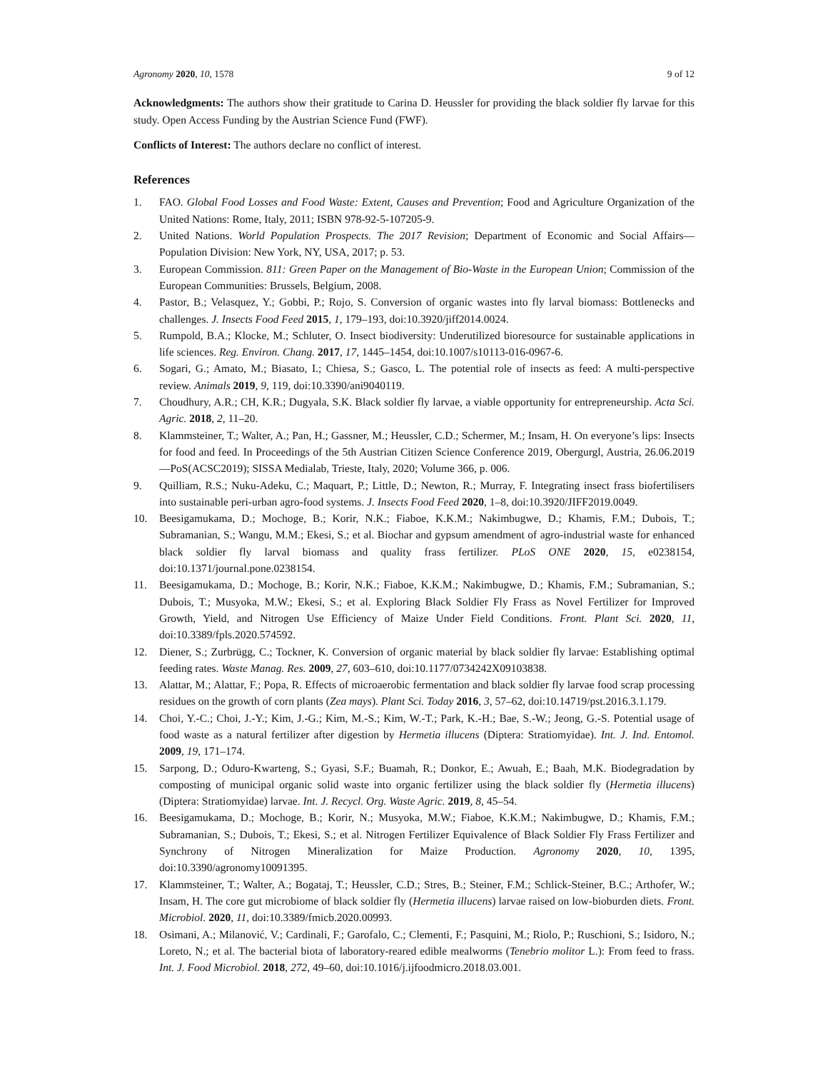Agronomy 2020, 10, 1578 9 of 12
Acknowledgments: The authors show their gratitude to Carina D. Heussler for providing the black soldier fly larvae for this study. Open Access Funding by the Austrian Science Fund (FWF).
Conflicts of Interest: The authors declare no conflict of interest.
References
1. FAO. Global Food Losses and Food Waste: Extent, Causes and Prevention; Food and Agriculture Organization of the United Nations: Rome, Italy, 2011; ISBN 978-92-5-107205-9.
2. United Nations. World Population Prospects. The 2017 Revision; Department of Economic and Social Affairs—Population Division: New York, NY, USA, 2017; p. 53.
3. European Commission. 811: Green Paper on the Management of Bio-Waste in the European Union; Commission of the European Communities: Brussels, Belgium, 2008.
4. Pastor, B.; Velasquez, Y.; Gobbi, P.; Rojo, S. Conversion of organic wastes into fly larval biomass: Bottlenecks and challenges. J. Insects Food Feed 2015, 1, 179–193, doi:10.3920/jiff2014.0024.
5. Rumpold, B.A.; Klocke, M.; Schluter, O. Insect biodiversity: Underutilized bioresource for sustainable applications in life sciences. Reg. Environ. Chang. 2017, 17, 1445–1454, doi:10.1007/s10113-016-0967-6.
6. Sogari, G.; Amato, M.; Biasato, I.; Chiesa, S.; Gasco, L. The potential role of insects as feed: A multi-perspective review. Animals 2019, 9, 119, doi:10.3390/ani9040119.
7. Choudhury, A.R.; CH, K.R.; Dugyala, S.K. Black soldier fly larvae, a viable opportunity for entrepreneurship. Acta Sci. Agric. 2018, 2, 11–20.
8. Klammsteiner, T.; Walter, A.; Pan, H.; Gassner, M.; Heussler, C.D.; Schermer, M.; Insam, H. On everyone’s lips: Insects for food and feed. In Proceedings of the 5th Austrian Citizen Science Conference 2019, Obergurgl, Austria, 26.06.2019—PoS(ACSC2019); SISSA Medialab, Trieste, Italy, 2020; Volume 366, p. 006.
9. Quilliam, R.S.; Nuku-Adeku, C.; Maquart, P.; Little, D.; Newton, R.; Murray, F. Integrating insect frass biofertilisers into sustainable peri-urban agro-food systems. J. Insects Food Feed 2020, 1–8, doi:10.3920/JIFF2019.0049.
10. Beesigamukama, D.; Mochoge, B.; Korir, N.K.; Fiaboe, K.K.M.; Nakimbugwe, D.; Khamis, F.M.; Dubois, T.; Subramanian, S.; Wangu, M.M.; Ekesi, S.; et al. Biochar and gypsum amendment of agro-industrial waste for enhanced black soldier fly larval biomass and quality frass fertilizer. PLoS ONE 2020, 15, e0238154, doi:10.1371/journal.pone.0238154.
11. Beesigamukama, D.; Mochoge, B.; Korir, N.K.; Fiaboe, K.K.M.; Nakimbugwe, D.; Khamis, F.M.; Subramanian, S.; Dubois, T.; Musyoka, M.W.; Ekesi, S.; et al. Exploring Black Soldier Fly Frass as Novel Fertilizer for Improved Growth, Yield, and Nitrogen Use Efficiency of Maize Under Field Conditions. Front. Plant Sci. 2020, 11, doi:10.3389/fpls.2020.574592.
12. Diener, S.; Zurbrügg, C.; Tockner, K. Conversion of organic material by black soldier fly larvae: Establishing optimal feeding rates. Waste Manag. Res. 2009, 27, 603–610, doi:10.1177/0734242X09103838.
13. Alattar, M.; Alattar, F.; Popa, R. Effects of microaerobic fermentation and black soldier fly larvae food scrap processing residues on the growth of corn plants (Zea mays). Plant Sci. Today 2016, 3, 57–62, doi:10.14719/pst.2016.3.1.179.
14. Choi, Y.-C.; Choi, J.-Y.; Kim, J.-G.; Kim, M.-S.; Kim, W.-T.; Park, K.-H.; Bae, S.-W.; Jeong, G.-S. Potential usage of food waste as a natural fertilizer after digestion by Hermetia illucens (Diptera: Stratiomyidae). Int. J. Ind. Entomol. 2009, 19, 171–174.
15. Sarpong, D.; Oduro-Kwarteng, S.; Gyasi, S.F.; Buamah, R.; Donkor, E.; Awuah, E.; Baah, M.K. Biodegradation by composting of municipal organic solid waste into organic fertilizer using the black soldier fly (Hermetia illucens) (Diptera: Stratiomyidae) larvae. Int. J. Recycl. Org. Waste Agric. 2019, 8, 45–54.
16. Beesigamukama, D.; Mochoge, B.; Korir, N.; Musyoka, M.W.; Fiaboe, K.K.M.; Nakimbugwe, D.; Khamis, F.M.; Subramanian, S.; Dubois, T.; Ekesi, S.; et al. Nitrogen Fertilizer Equivalence of Black Soldier Fly Frass Fertilizer and Synchrony of Nitrogen Mineralization for Maize Production. Agronomy 2020, 10, 1395, doi:10.3390/agronomy10091395.
17. Klammsteiner, T.; Walter, A.; Bogataj, T.; Heussler, C.D.; Stres, B.; Steiner, F.M.; Schlick-Steiner, B.C.; Arthofer, W.; Insam, H. The core gut microbiome of black soldier fly (Hermetia illucens) larvae raised on low-bioburden diets. Front. Microbiol. 2020, 11, doi:10.3389/fmicb.2020.00993.
18. Osimani, A.; Milanović, V.; Cardinali, F.; Garofalo, C.; Clementi, F.; Pasquini, M.; Riolo, P.; Ruschioni, S.; Isidoro, N.; Loreto, N.; et al. The bacterial biota of laboratory-reared edible mealworms (Tenebrio molitor L.): From feed to frass. Int. J. Food Microbiol. 2018, 272, 49–60, doi:10.1016/j.ijfoodmicro.2018.03.001.